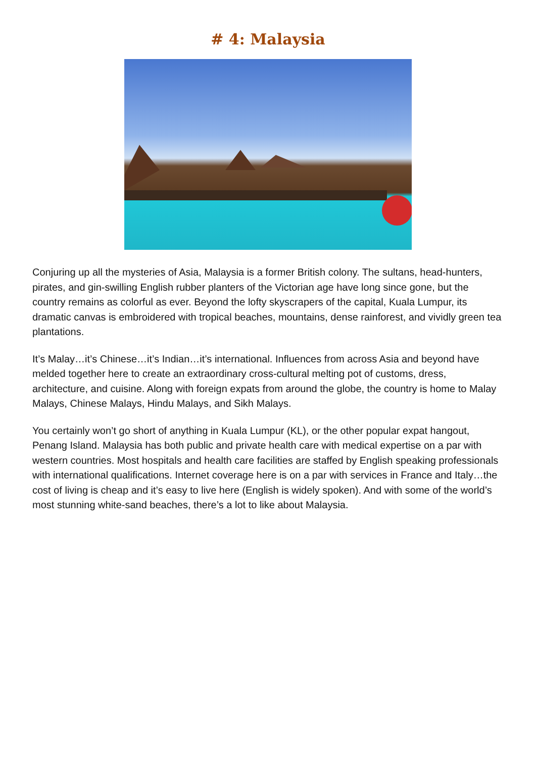# 4: Malaysia
Conjuring up all the mysteries of Asia, Malaysia is a former British colony. The sultans, head-hunters, pirates, and gin-swilling English rubber planters of the Victorian age have long since gone, but the country remains as colorful as ever. Beyond the lofty skyscrapers of the capital, Kuala Lumpur, its dramatic canvas is embroidered with tropical beaches, mountains, dense rainforest, and vividly green tea plantations.
It’s Malay…it’s Chinese…it’s Indian…it’s international. Influences from across Asia and beyond have melded together here to create an extraordinary cross-cultural melting pot of customs, dress, architecture, and cuisine. Along with foreign expats from around the globe, the country is home to Malay Malays, Chinese Malays, Hindu Malays, and Sikh Malays.
You certainly won’t go short of anything in Kuala Lumpur (KL), or the other popular expat hangout, Penang Island. Malaysia has both public and private health care with medical expertise on a par with western countries. Most hospitals and health care facilities are staffed by English speaking professionals with international qualifications. Internet coverage here is on a par with services in France and Italy…the cost of living is cheap and it’s easy to live here (English is widely spoken). And with some of the world’s most stunning white-sand beaches, there’s a lot to like about Malaysia.